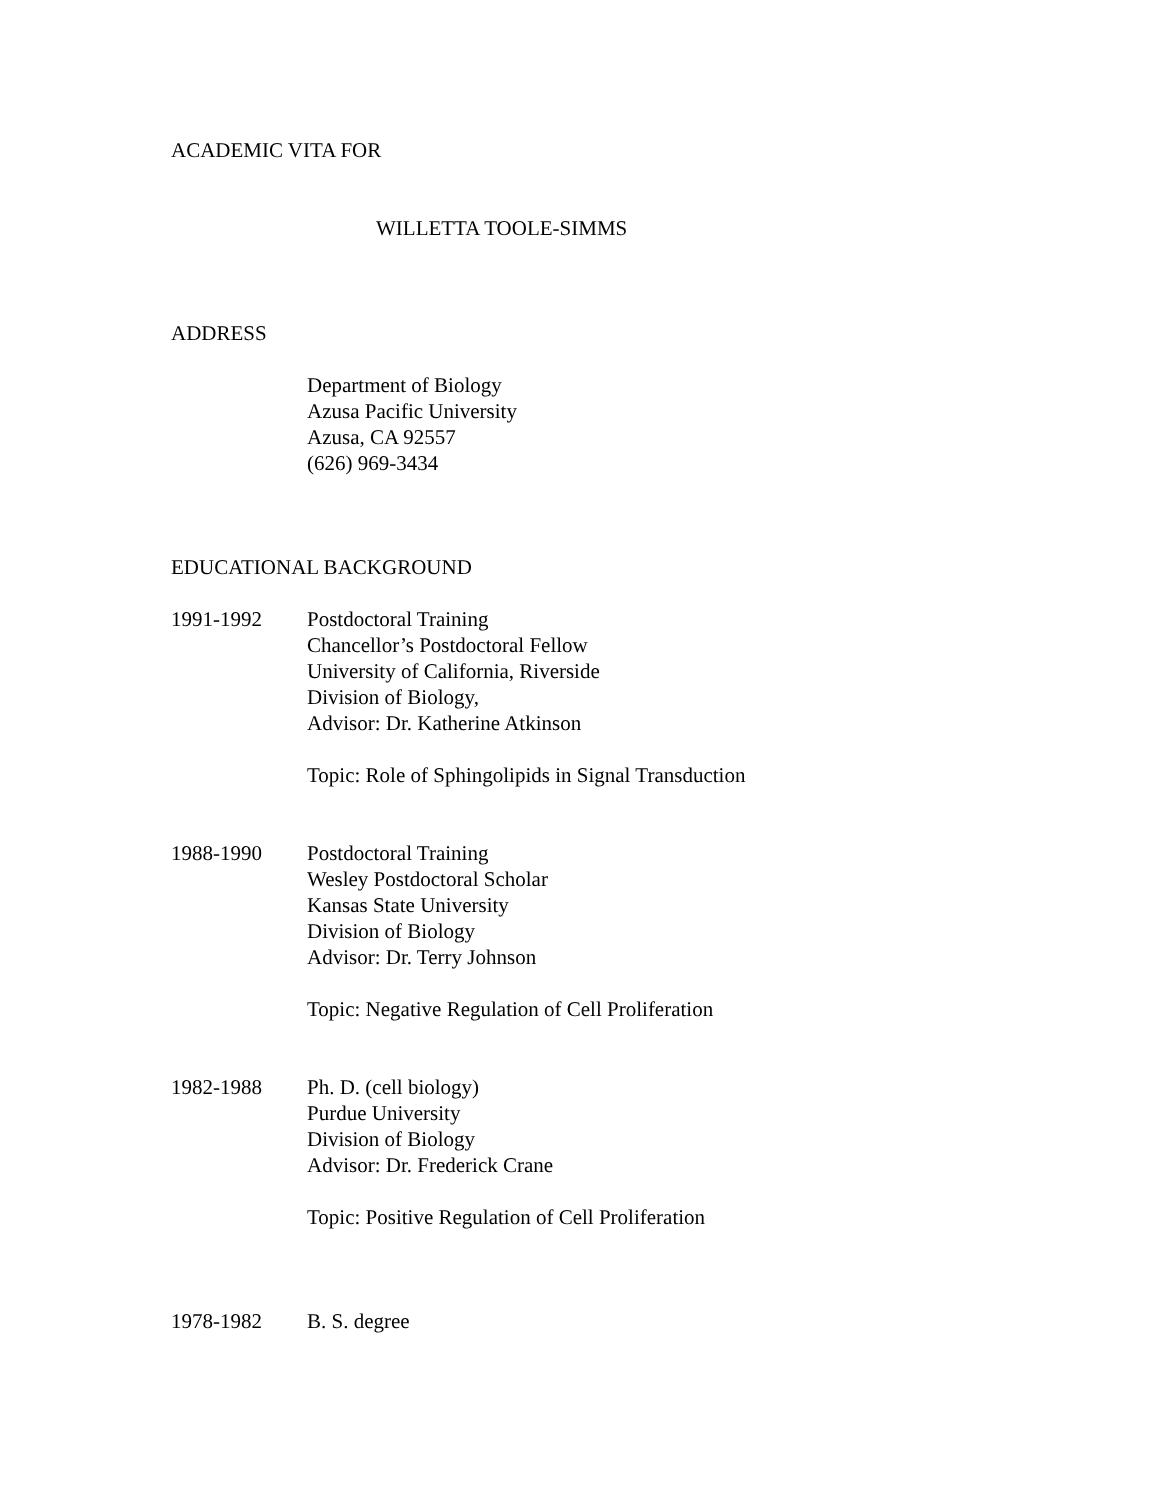ACADEMIC VITA FOR
WILLETTA TOOLE-SIMMS
ADDRESS
Department of Biology
Azusa Pacific University
Azusa, CA 92557
(626) 969-3434
EDUCATIONAL BACKGROUND
1991-1992 Postdoctoral Training
Chancellor’s Postdoctoral Fellow
University of California, Riverside
Division of Biology,
Advisor: Dr. Katherine Atkinson
Topic: Role of Sphingolipids in Signal Transduction
1988-1990 Postdoctoral Training
Wesley Postdoctoral Scholar
Kansas State University
Division of Biology
Advisor: Dr. Terry Johnson
Topic: Negative Regulation of Cell Proliferation
1982-1988 Ph. D. (cell biology)
Purdue University
Division of Biology
Advisor: Dr. Frederick Crane
Topic: Positive Regulation of Cell Proliferation
1978-1982 B. S. degree